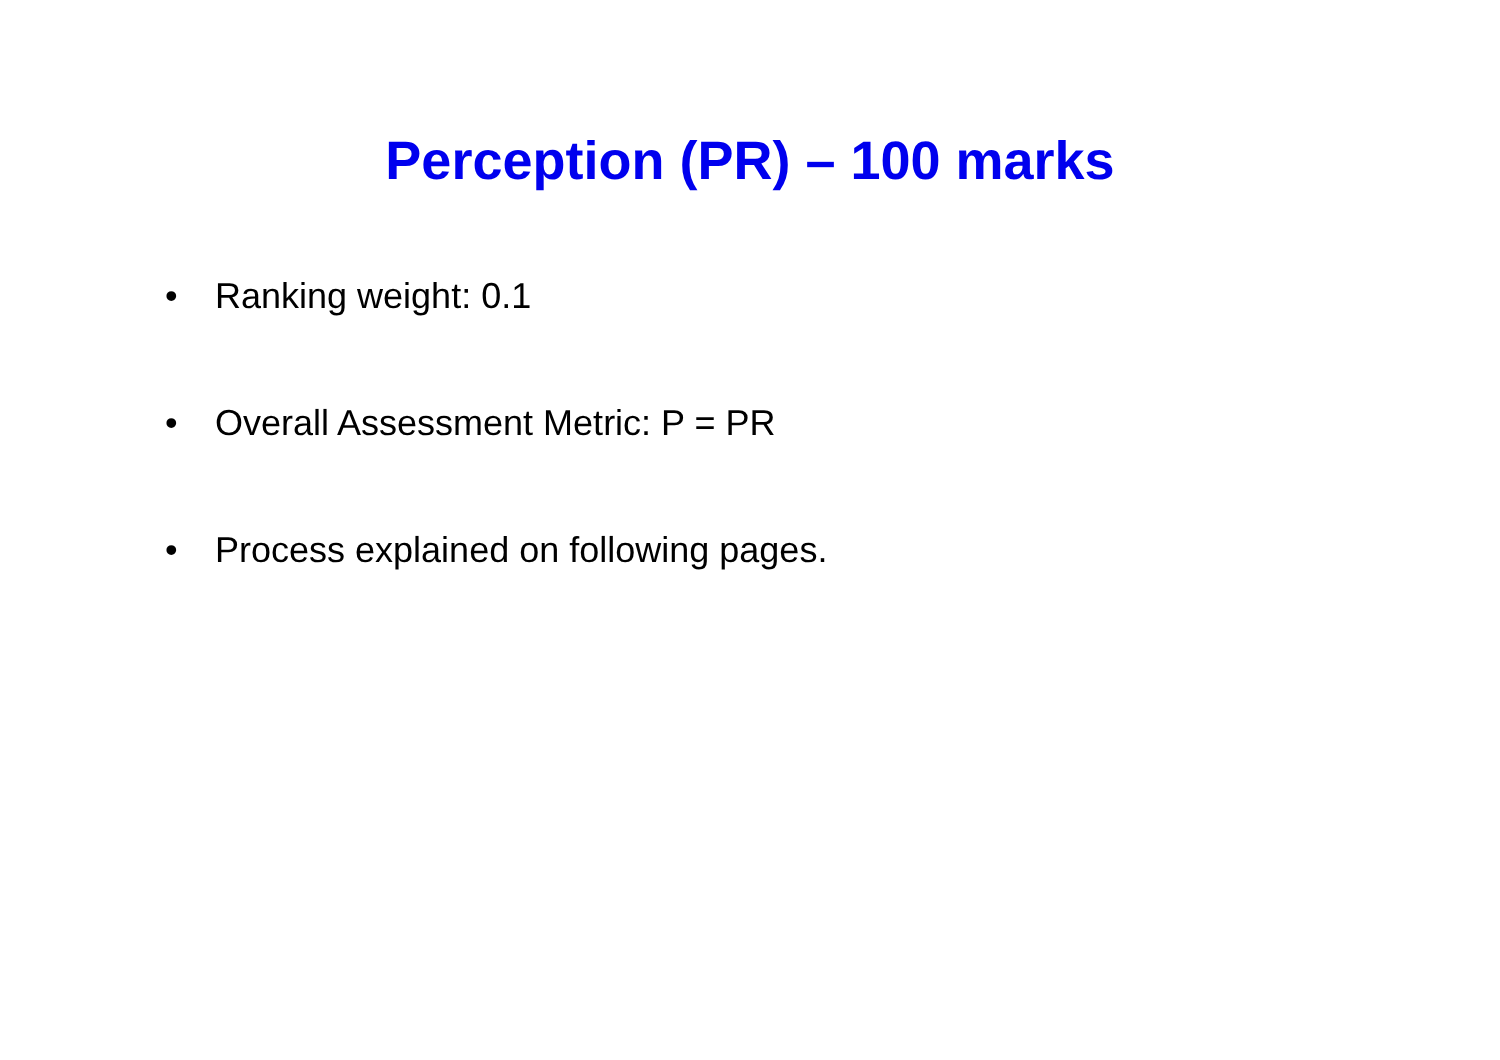Perception (PR) – 100 marks
• Ranking weight: 0.1
• Overall Assessment Metric: P = PR
• Process explained on following pages.